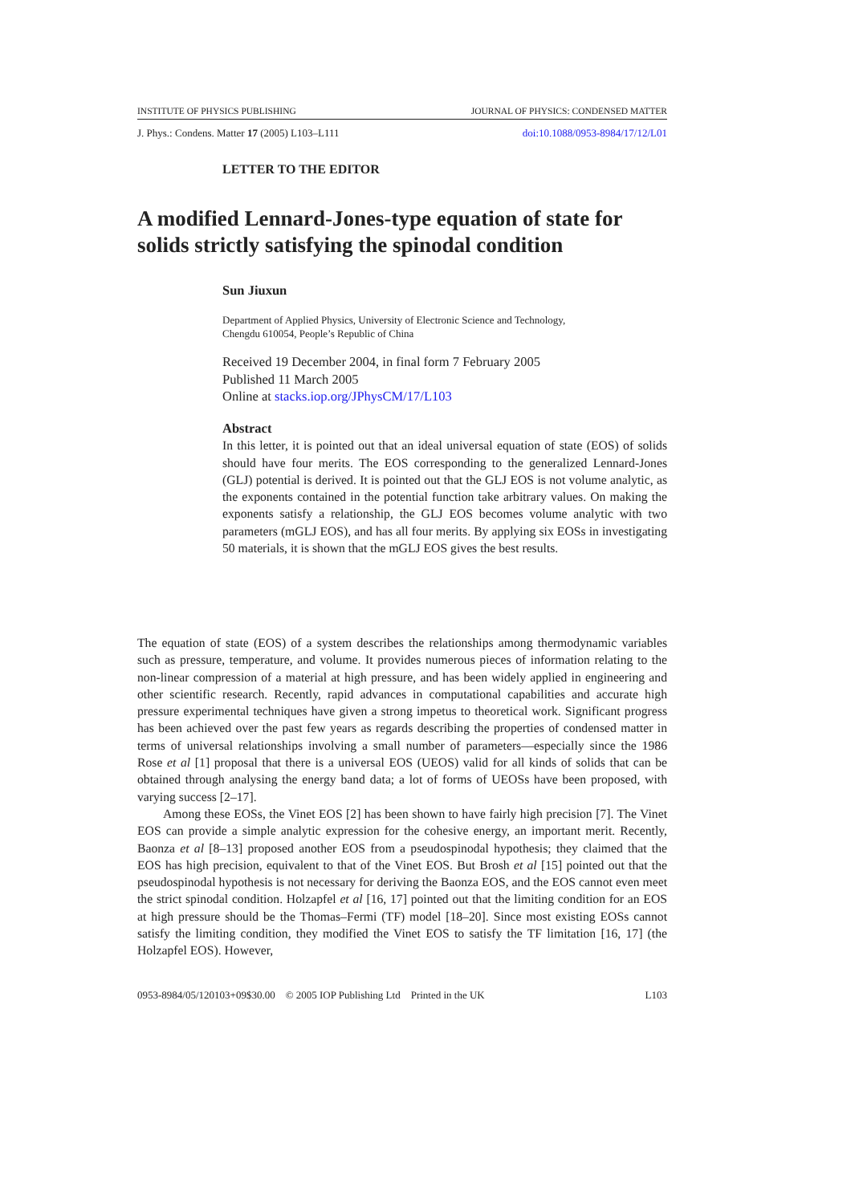INSTITUTE OF PHYSICS PUBLISHING JOURNAL OF PHYSICS: CONDENSED MATTER
J. Phys.: Condens. Matter 17 (2005) L103–L111 doi:10.1088/0953-8984/17/12/L01
LETTER TO THE EDITOR
A modified Lennard-Jones-type equation of state for solids strictly satisfying the spinodal condition
Sun Jiuxun
Department of Applied Physics, University of Electronic Science and Technology,
Chengdu 610054, People’s Republic of China
Received 19 December 2004, in final form 7 February 2005
Published 11 March 2005
Online at stacks.iop.org/JPhysCM/17/L103
Abstract
In this letter, it is pointed out that an ideal universal equation of state (EOS) of solids should have four merits. The EOS corresponding to the generalized Lennard-Jones (GLJ) potential is derived. It is pointed out that the GLJ EOS is not volume analytic, as the exponents contained in the potential function take arbitrary values. On making the exponents satisfy a relationship, the GLJ EOS becomes volume analytic with two parameters (mGLJ EOS), and has all four merits. By applying six EOSs in investigating 50 materials, it is shown that the mGLJ EOS gives the best results.
The equation of state (EOS) of a system describes the relationships among thermodynamic variables such as pressure, temperature, and volume. It provides numerous pieces of information relating to the non-linear compression of a material at high pressure, and has been widely applied in engineering and other scientific research. Recently, rapid advances in computational capabilities and accurate high pressure experimental techniques have given a strong impetus to theoretical work. Significant progress has been achieved over the past few years as regards describing the properties of condensed matter in terms of universal relationships involving a small number of parameters—especially since the 1986 Rose et al [1] proposal that there is a universal EOS (UEOS) valid for all kinds of solids that can be obtained through analysing the energy band data; a lot of forms of UEOSs have been proposed, with varying success [2–17].
Among these EOSs, the Vinet EOS [2] has been shown to have fairly high precision [7]. The Vinet EOS can provide a simple analytic expression for the cohesive energy, an important merit. Recently, Baonza et al [8–13] proposed another EOS from a pseudospinodal hypothesis; they claimed that the EOS has high precision, equivalent to that of the Vinet EOS. But Brosh et al [15] pointed out that the pseudospinodal hypothesis is not necessary for deriving the Baonza EOS, and the EOS cannot even meet the strict spinodal condition. Holzapfel et al [16, 17] pointed out that the limiting condition for an EOS at high pressure should be the Thomas–Fermi (TF) model [18–20]. Since most existing EOSs cannot satisfy the limiting condition, they modified the Vinet EOS to satisfy the TF limitation [16, 17] (the Holzapfel EOS). However,
0953-8984/05/120103+09$30.00 © 2005 IOP Publishing Ltd Printed in the UK L103